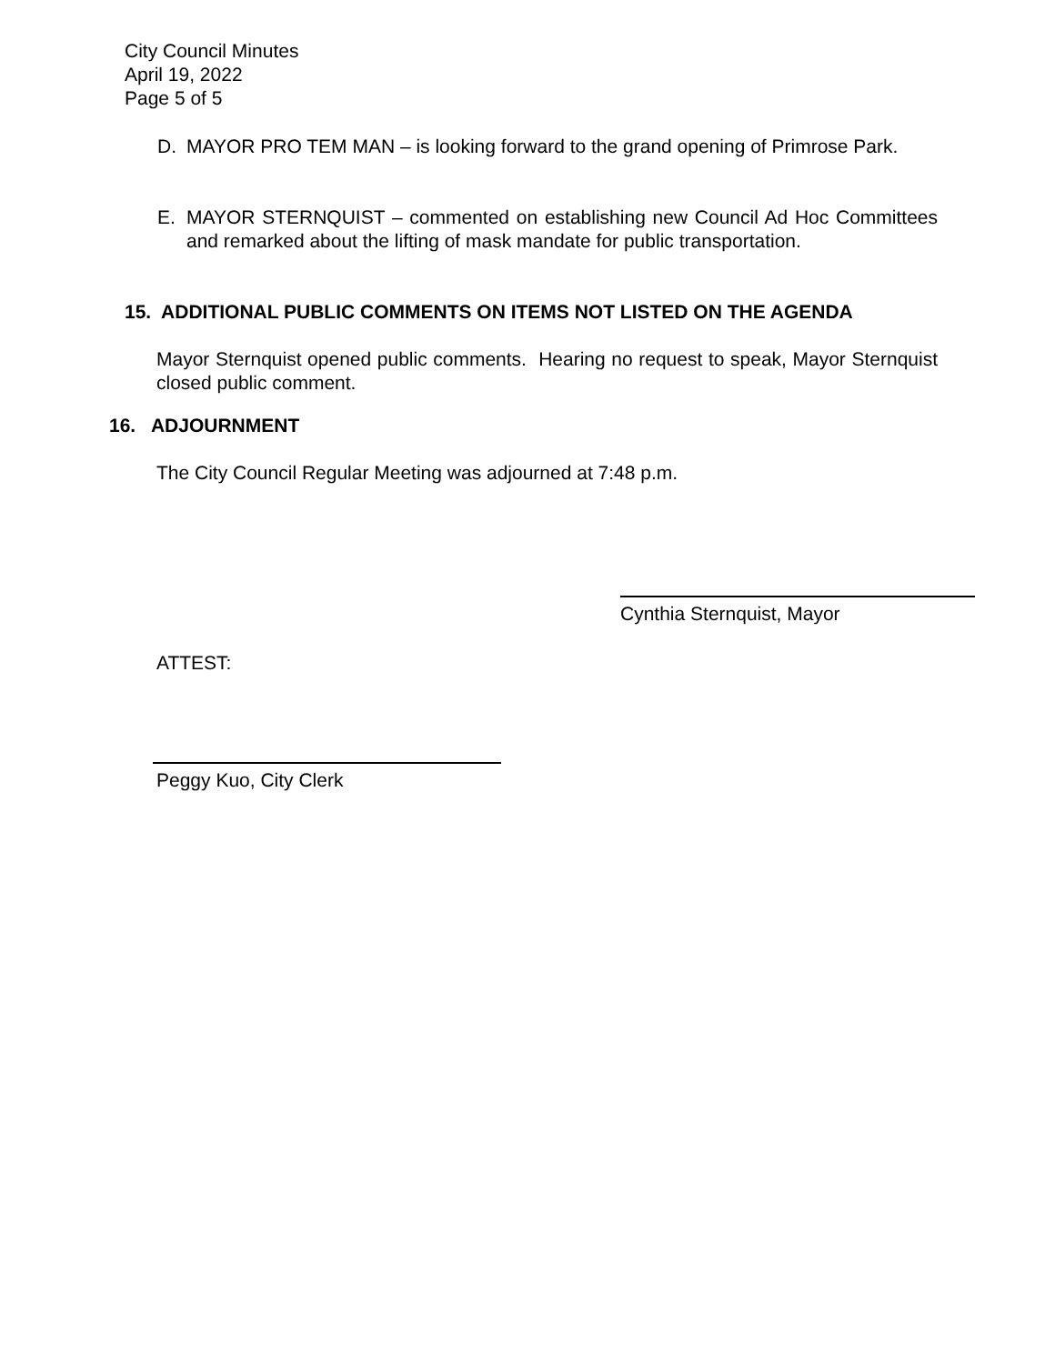City Council Minutes
April 19, 2022
Page 5 of 5
D. MAYOR PRO TEM MAN – is looking forward to the grand opening of Primrose Park.
E. MAYOR STERNQUIST – commented on establishing new Council Ad Hoc Committees and remarked about the lifting of mask mandate for public transportation.
15. ADDITIONAL PUBLIC COMMENTS ON ITEMS NOT LISTED ON THE AGENDA
Mayor Sternquist opened public comments. Hearing no request to speak, Mayor Sternquist closed public comment.
16. ADJOURNMENT
The City Council Regular Meeting was adjourned at 7:48 p.m.
Cynthia Sternquist, Mayor
ATTEST:
Peggy Kuo, City Clerk